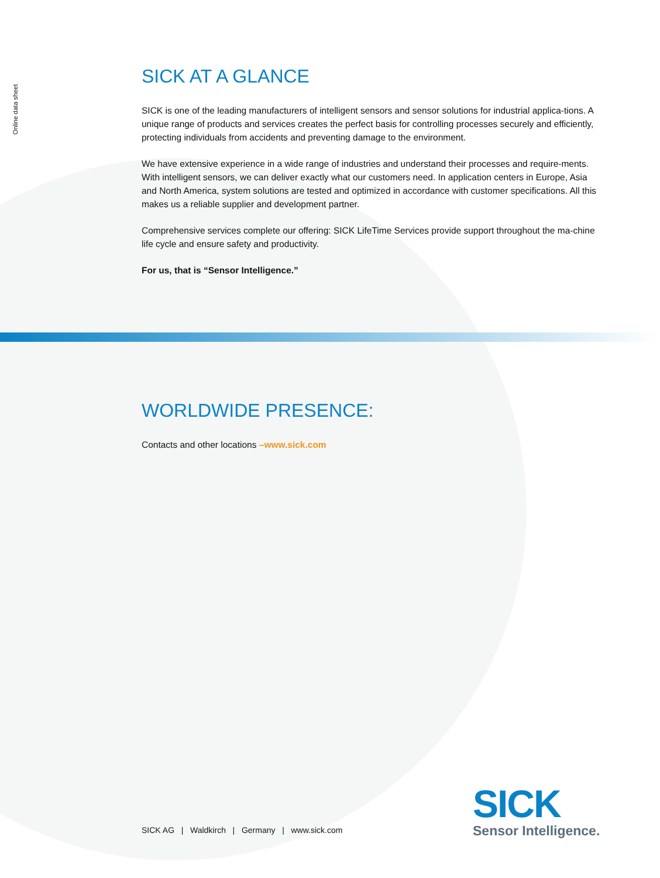Online data sheet
SICK AT A GLANCE
SICK is one of the leading manufacturers of intelligent sensors and sensor solutions for industrial applica-tions. A unique range of products and services creates the perfect basis for controlling processes securely and efficiently, protecting individuals from accidents and preventing damage to the environment.
We have extensive experience in a wide range of industries and understand their processes and require-ments. With intelligent sensors, we can deliver exactly what our customers need. In application centers in Europe, Asia and North America, system solutions are tested and optimized in accordance with customer specifications. All this makes us a reliable supplier and development partner.
Comprehensive services complete our offering: SICK LifeTime Services provide support throughout the ma-chine life cycle and ensure safety and productivity.
For us, that is “Sensor Intelligence.”
WORLDWIDE PRESENCE:
Contacts and other locations –www.sick.com
SICK AG | Waldkirch | Germany | www.sick.com
SICK
Sensor Intelligence.